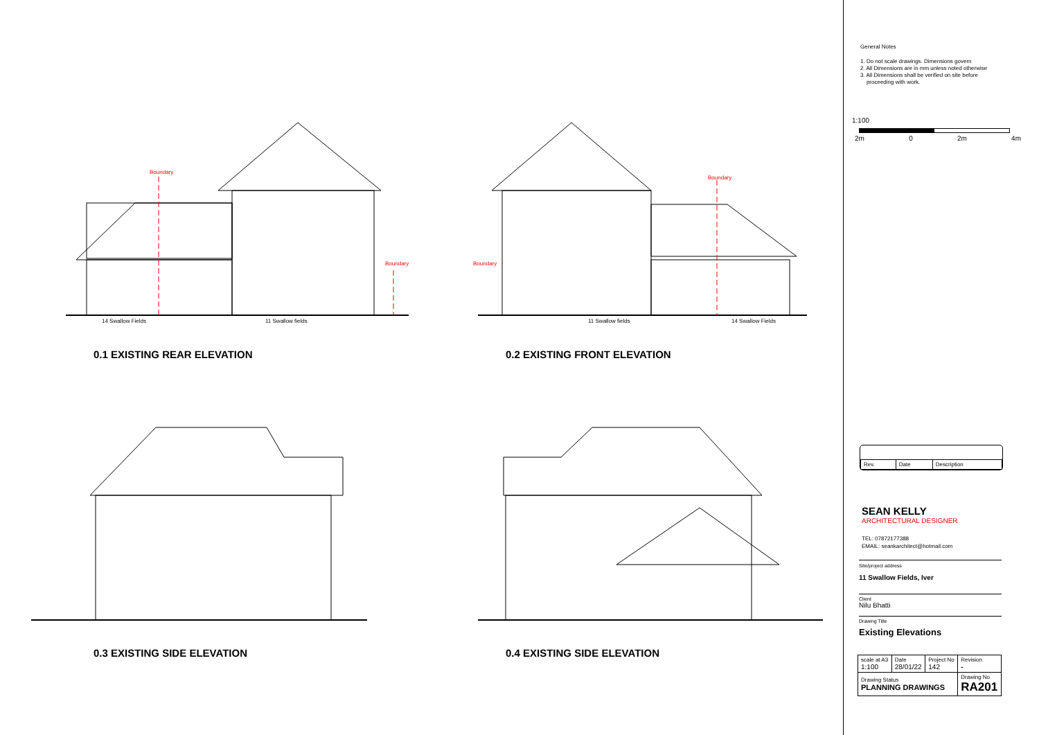Boundary
Boundary
14 Swallow Fields 11 Swallow fields
0.1 EXISTING REAR ELEVATION
Boundary
Boundary
11 Swallow fields 14 Swallow Fields
0.2 EXISTING FRONT ELEVATION
0.3 EXISTING SIDE ELEVATION 0.4 EXISTING SIDE ELEVATION
General Notes
1. Do not scale drawings. Dimensions govern
2. All Dimensions are in mm unless noted otherwise
3. All Dimensions shall be verified on site before
proceeding with work.
1:100
2m 0 2m 4m
| Rev. | Date | Description |
SEAN KELLY
ARCHITECTURAL DESIGNER
TEL: 07872177388
EMAIL: seankarchitect@hotmail.com
Site/project address
11 Swallow Fields, Iver
Client
Nilu Bhatti
Drawing Title
Existing Elevations
| scale at A3 1:100 | Date 28/01/22 | Project No 142 | Revision - |
| Drawing Status PLANNING DRAWINGS | | | Drawing No RA201 |